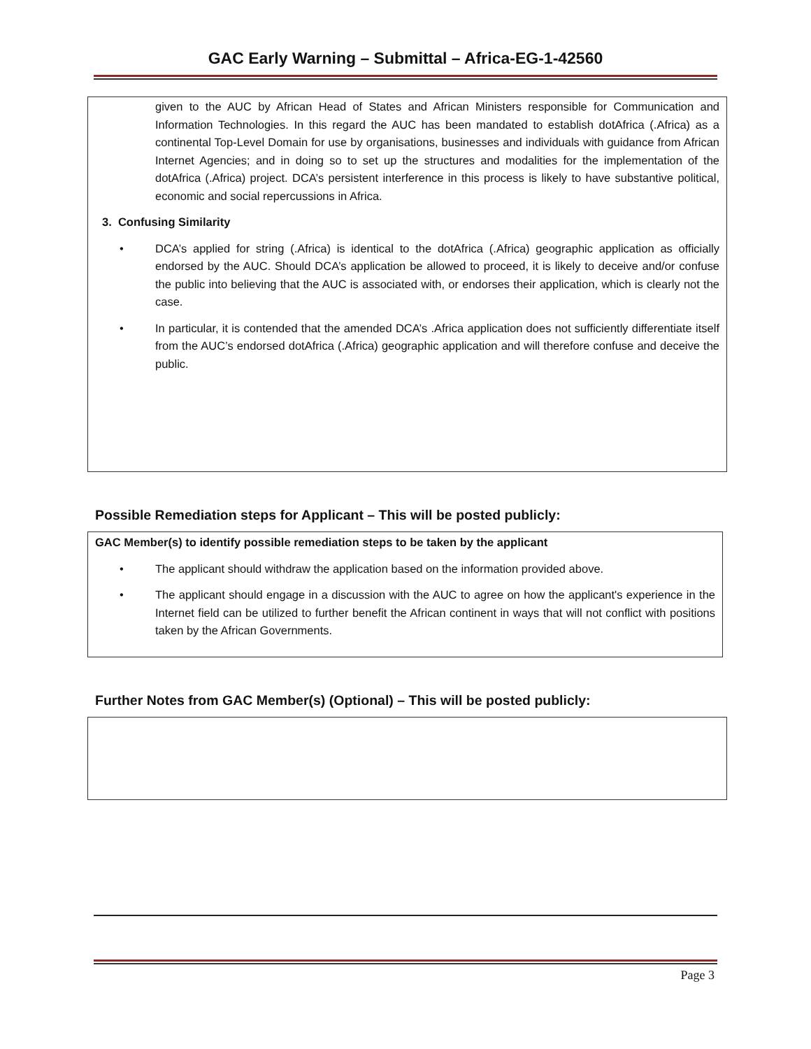GAC Early Warning – Submittal – Africa-EG-1-42560
given to the AUC by African Head of States and African Ministers responsible for Communication and Information Technologies. In this regard the AUC has been mandated to establish dotAfrica (.Africa) as a continental Top-Level Domain for use by organisations, businesses and individuals with guidance from African Internet Agencies; and in doing so to set up the structures and modalities for the implementation of the dotAfrica (.Africa) project. DCA’s persistent interference in this process is likely to have substantive political, economic and social repercussions in Africa.
3. Confusing Similarity
• DCA’s applied for string (.Africa) is identical to the dotAfrica (.Africa) geographic application as officially endorsed by the AUC. Should DCA’s application be allowed to proceed, it is likely to deceive and/or confuse the public into believing that the AUC is associated with, or endorses their application, which is clearly not the case.
• In particular, it is contended that the amended DCA’s .Africa application does not sufficiently differentiate itself from the AUC’s endorsed dotAfrica (.Africa) geographic application and will therefore confuse and deceive the public.
Possible Remediation steps for Applicant – This will be posted publicly:
GAC Member(s) to identify possible remediation steps to be taken by the applicant
• The applicant should withdraw the application based on the information provided above.
• The applicant should engage in a discussion with the AUC to agree on how the applicant's experience in the Internet field can be utilized to further benefit the African continent in ways that will not conflict with positions taken by the African Governments.
Further Notes from GAC Member(s) (Optional) – This will be posted publicly:
Page 3